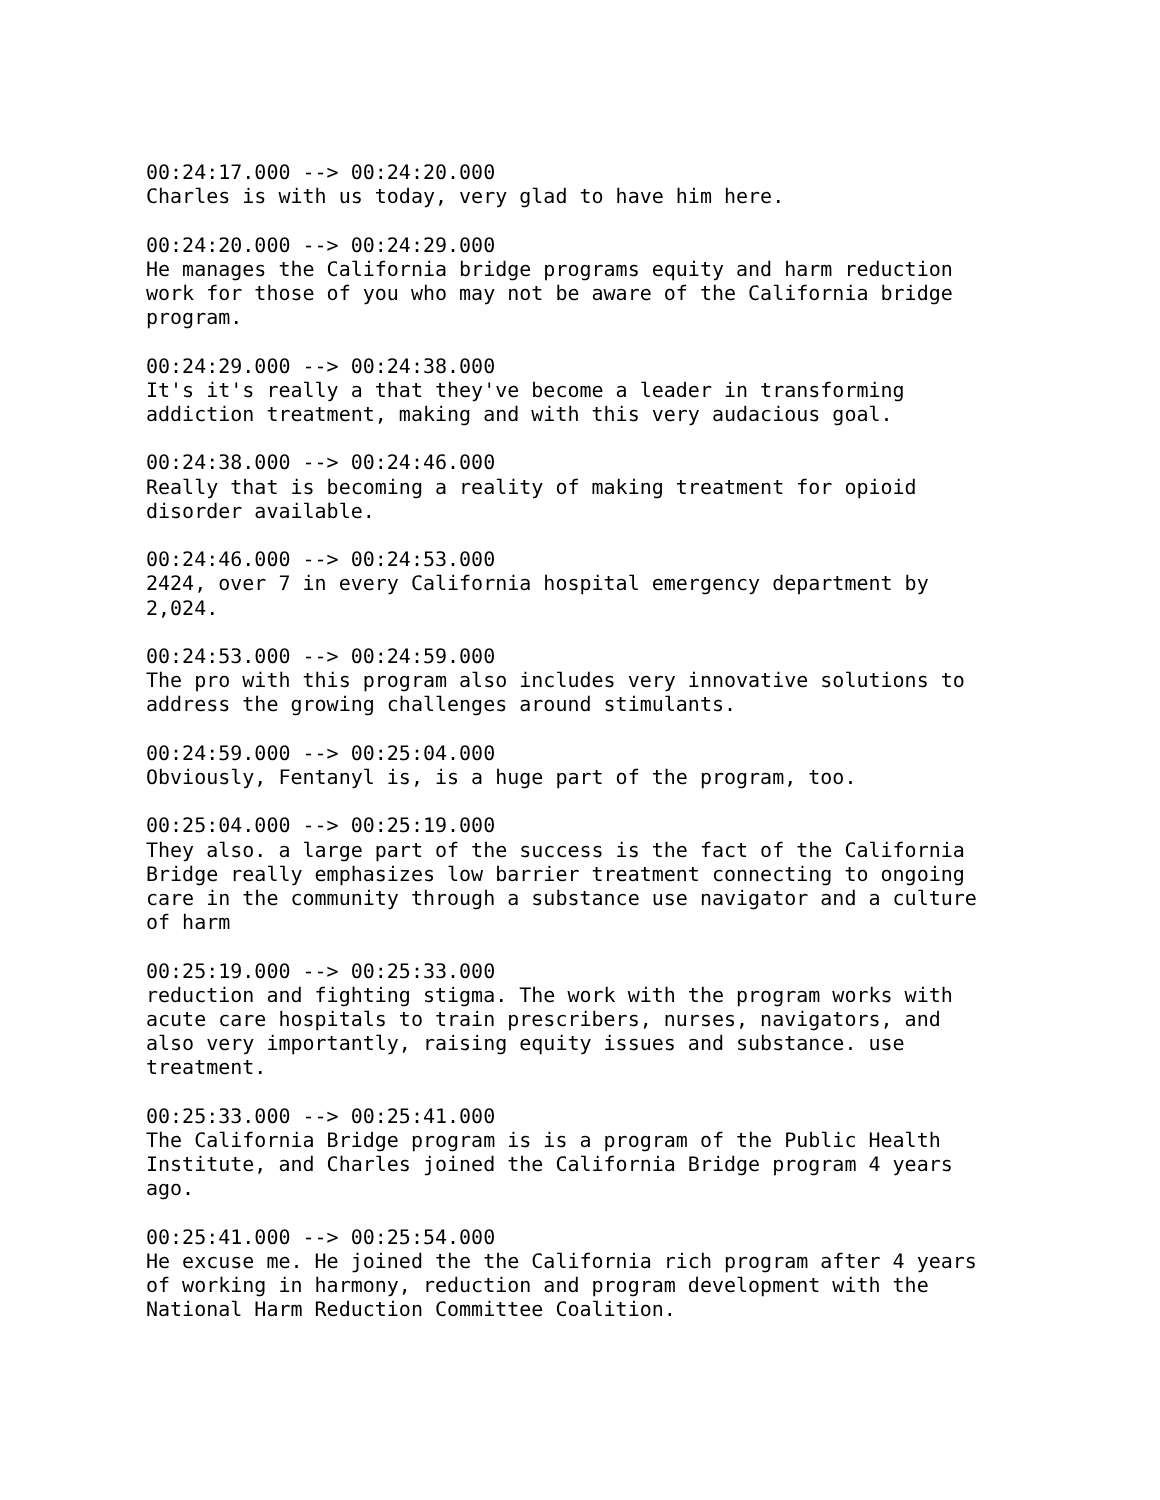00:24:17.000 --> 00:24:20.000 Charles is with us today, very glad to have him here.
00:24:20.000 --> 00:24:29.000 He manages the California bridge programs equity and harm reduction work for those of you who may not be aware of the California bridge program.
00:24:29.000 --> 00:24:38.000 It's it's really a that they've become a leader in transforming addiction treatment, making and with this very audacious goal.
00:24:38.000 --> 00:24:46.000 Really that is becoming a reality of making treatment for opioid disorder available.
00:24:46.000 --> 00:24:53.000 2424, over 7 in every California hospital emergency department by 2,024.
00:24:53.000 --> 00:24:59.000 The pro with this program also includes very innovative solutions to address the growing challenges around stimulants.
00:24:59.000 --> 00:25:04.000 Obviously, Fentanyl is, is a huge part of the program, too.
00:25:04.000 --> 00:25:19.000 They also. a large part of the success is the fact of the California Bridge really emphasizes low barrier treatment connecting to ongoing care in the community through a substance use navigator and a culture of harm
00:25:19.000 --> 00:25:33.000 reduction and fighting stigma. The work with the program works with acute care hospitals to train prescribers, nurses, navigators, and also very importantly, raising equity issues and substance. use treatment.
00:25:33.000 --> 00:25:41.000 The California Bridge program is is a program of the Public Health Institute, and Charles joined the California Bridge program 4 years ago.
00:25:41.000 --> 00:25:54.000 He excuse me. He joined the the California rich program after 4 years of working in harmony, reduction and program development with the National Harm Reduction Committee Coalition.